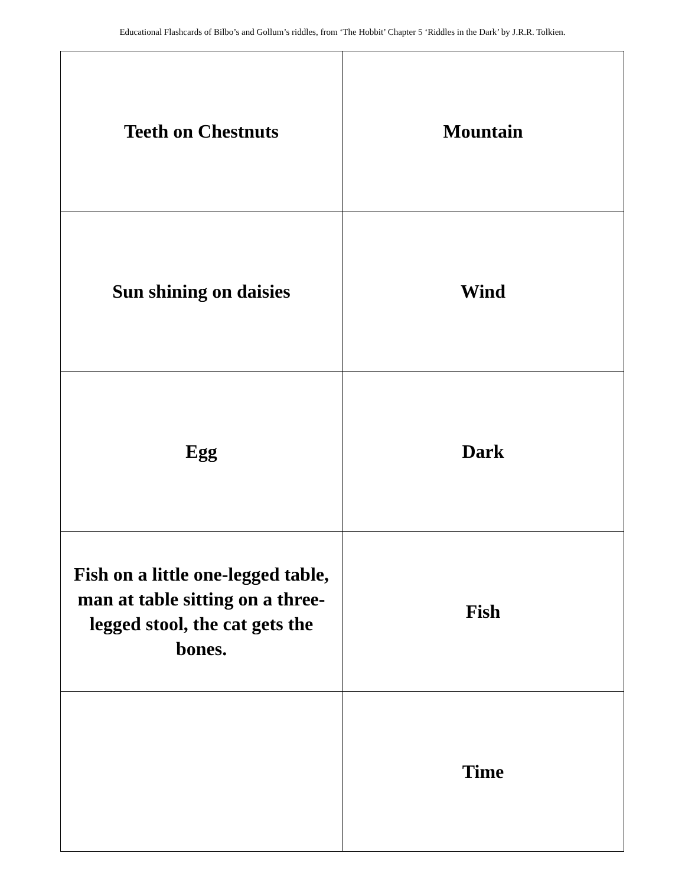Educational Flashcards of Bilbo’s and Gollum’s riddles, from ‘The Hobbit’ Chapter 5 ‘Riddles in the Dark’ by J.R.R. Tolkien.
| Teeth on Chestnuts | Mountain |
| Sun shining on daisies | Wind |
| Egg | Dark |
| Fish on a little one-legged table, man at table sitting on a three-legged stool, the cat gets the bones. | Fish |
| | Time |